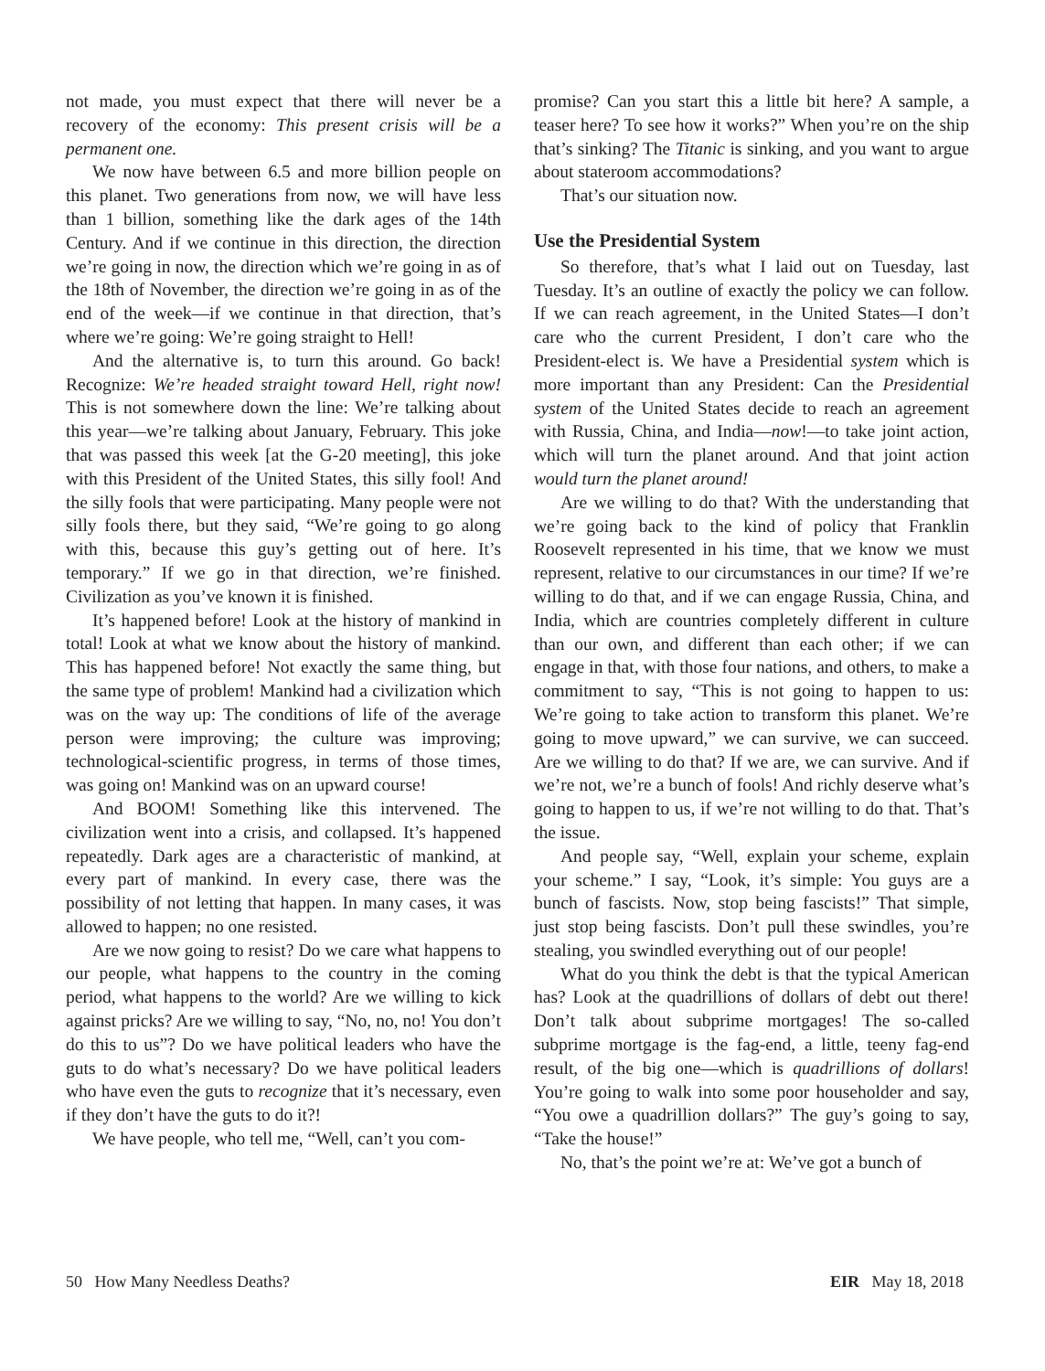not made, you must expect that there will never be a recovery of the economy: This present crisis will be a permanent one.
We now have between 6.5 and more billion people on this planet. Two generations from now, we will have less than 1 billion, something like the dark ages of the 14th Century. And if we continue in this direction, the direction we’re going in now, the direction which we’re going in as of the 18th of November, the direction we’re going in as of the end of the week—if we continue in that direction, that’s where we’re going: We’re going straight to Hell!
And the alternative is, to turn this around. Go back! Recognize: We’re headed straight toward Hell, right now! This is not somewhere down the line: We’re talking about this year—we’re talking about January, February. This joke that was passed this week [at the G-20 meeting], this joke with this President of the United States, this silly fool! And the silly fools that were participating. Many people were not silly fools there, but they said, “We’re going to go along with this, because this guy’s getting out of here. It’s temporary.” If we go in that direction, we’re finished. Civilization as you’ve known it is finished.
It’s happened before! Look at the history of mankind in total! Look at what we know about the history of mankind. This has happened before! Not exactly the same thing, but the same type of problem! Mankind had a civilization which was on the way up: The conditions of life of the average person were improving; the culture was improving; technological-scientific progress, in terms of those times, was going on! Mankind was on an upward course!
And BOOM! Something like this intervened. The civilization went into a crisis, and collapsed. It’s happened repeatedly. Dark ages are a characteristic of mankind, at every part of mankind. In every case, there was the possibility of not letting that happen. In many cases, it was allowed to happen; no one resisted.
Are we now going to resist? Do we care what happens to our people, what happens to the country in the coming period, what happens to the world? Are we willing to kick against pricks? Are we willing to say, “No, no, no! You don’t do this to us”? Do we have political leaders who have the guts to do what’s necessary? Do we have political leaders who have even the guts to recognize that it’s necessary, even if they don’t have the guts to do it?!
We have people, who tell me, “Well, can’t you com-
promise? Can you start this a little bit here? A sample, a teaser here? To see how it works?” When you’re on the ship that’s sinking? The Titanic is sinking, and you want to argue about stateroom accommodations?
That’s our situation now.
Use the Presidential System
So therefore, that’s what I laid out on Tuesday, last Tuesday. It’s an outline of exactly the policy we can follow. If we can reach agreement, in the United States—I don’t care who the current President, I don’t care who the President-elect is. We have a Presidential system which is more important than any President: Can the Presidential system of the United States decide to reach an agreement with Russia, China, and India—now!—to take joint action, which will turn the planet around. And that joint action would turn the planet around!
Are we willing to do that? With the understanding that we’re going back to the kind of policy that Franklin Roosevelt represented in his time, that we know we must represent, relative to our circumstances in our time? If we’re willing to do that, and if we can engage Russia, China, and India, which are countries completely different in culture than our own, and different than each other; if we can engage in that, with those four nations, and others, to make a commitment to say, “This is not going to happen to us: We’re going to take action to transform this planet. We’re going to move upward,” we can survive, we can succeed. Are we willing to do that? If we are, we can survive. And if we’re not, we’re a bunch of fools! And richly deserve what’s going to happen to us, if we’re not willing to do that. That’s the issue.
And people say, “Well, explain your scheme, explain your scheme.” I say, “Look, it’s simple: You guys are a bunch of fascists. Now, stop being fascists!” That simple, just stop being fascists. Don’t pull these swindles, you’re stealing, you swindled everything out of our people!
What do you think the debt is that the typical American has? Look at the quadrillions of dollars of debt out there! Don’t talk about subprime mortgages! The so-called subprime mortgage is the fag-end, a little, teeny fag-end result, of the big one—which is quadrillions of dollars! You’re going to walk into some poor householder and say, “You owe a quadrillion dollars?” The guy’s going to say, “Take the house!”
No, that’s the point we’re at: We’ve got a bunch of
50 How Many Needless Deaths? EIR May 18, 2018